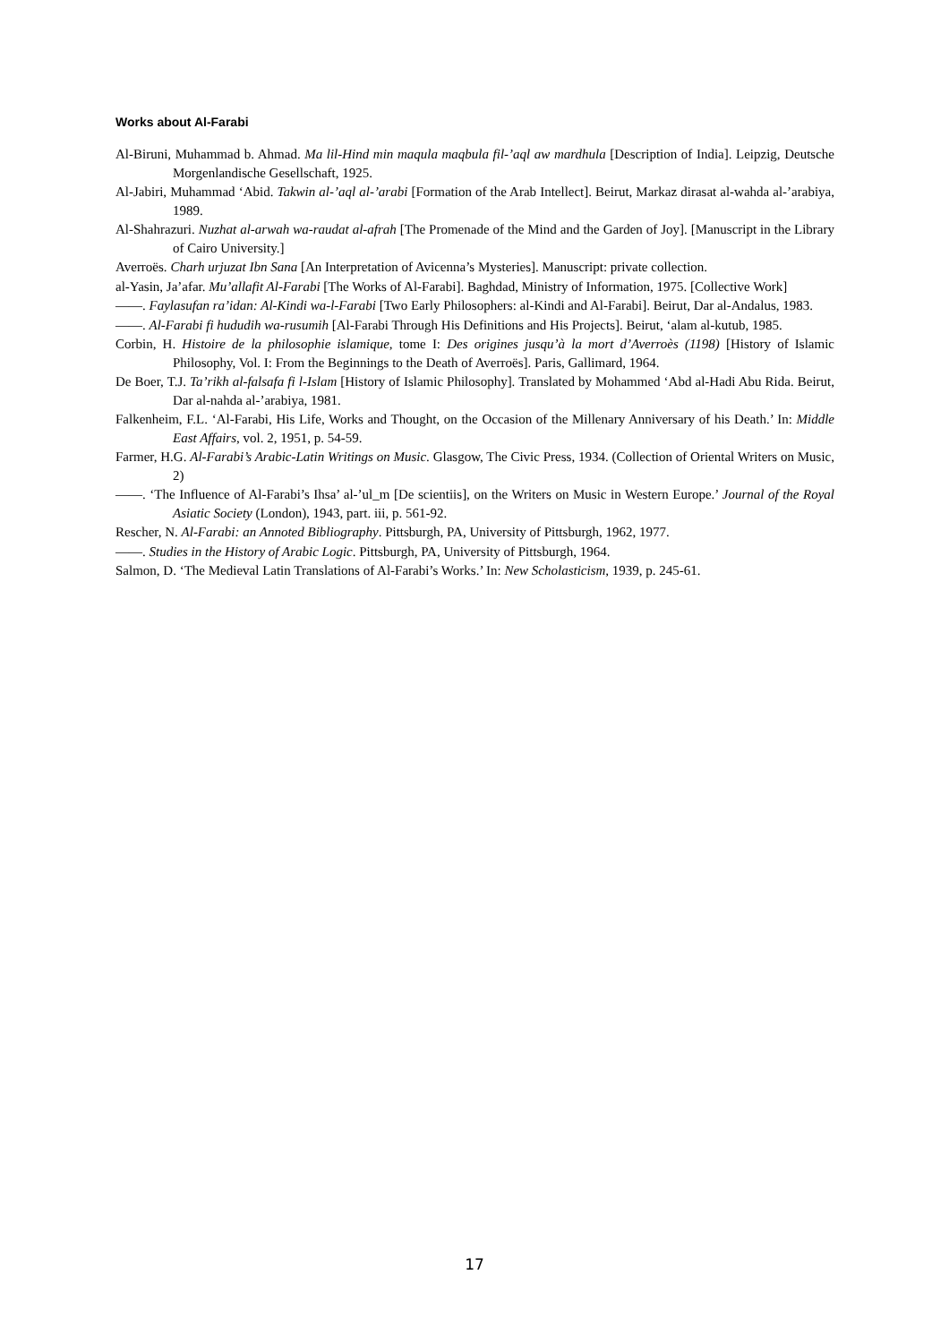Works about Al-Farabi
Al-Biruni, Muhammad b. Ahmad. Ma lil-Hind min maqula maqbula fil-’aql aw mardhula [Description of India]. Leipzig, Deutsche Morgenlandische Gesellschaft, 1925.
Al-Jabiri, Muhammad ‘Abid. Takwin al-’aql al-’arabi [Formation of the Arab Intellect]. Beirut, Markaz dirasat al-wahda al-’arabiya, 1989.
Al-Shahrazuri. Nuzhat al-arwah wa-raudat al-afrah [The Promenade of the Mind and the Garden of Joy]. [Manuscript in the Library of Cairo University.]
Averroës. Charh urjuzat Ibn Sana [An Interpretation of Avicenna’s Mysteries]. Manuscript: private collection.
al-Yasin, Ja’afar. Mu’allafit Al-Farabi [The Works of Al-Farabi]. Baghdad, Ministry of Information, 1975. [Collective Work]
——. Faylasufan ra’idan: Al-Kindi wa-l-Farabi [Two Early Philosophers: al-Kindi and Al-Farabi]. Beirut, Dar al-Andalus, 1983.
——. Al-Farabi fi hududih wa-rusumih [Al-Farabi Through His Definitions and His Projects]. Beirut, ‘alam al-kutub, 1985.
Corbin, H. Histoire de la philosophie islamique, tome I: Des origines jusqu’à la mort d’Averroès (1198) [History of Islamic Philosophy, Vol. I: From the Beginnings to the Death of Averroës]. Paris, Gallimard, 1964.
De Boer, T.J. Ta’rikh al-falsafa fi l-Islam [History of Islamic Philosophy]. Translated by Mohammed ‘Abd al-Hadi Abu Rida. Beirut, Dar al-nahda al-’arabiya, 1981.
Falkenheim, F.L. ‘Al-Farabi, His Life, Works and Thought, on the Occasion of the Millenary Anniversary of his Death.’ In: Middle East Affairs, vol. 2, 1951, p. 54-59.
Farmer, H.G. Al-Farabi’s Arabic-Latin Writings on Music. Glasgow, The Civic Press, 1934. (Collection of Oriental Writers on Music, 2)
——. ‘The Influence of Al-Farabi’s Ihsa’ al-’ul_m [De scientiis], on the Writers on Music in Western Europe.’ Journal of the Royal Asiatic Society (London), 1943, part. iii, p. 561-92.
Rescher, N. Al-Farabi: an Annoted Bibliography. Pittsburgh, PA, University of Pittsburgh, 1962, 1977.
——. Studies in the History of Arabic Logic. Pittsburgh, PA, University of Pittsburgh, 1964.
Salmon, D. ‘The Medieval Latin Translations of Al-Farabi’s Works.’ In: New Scholasticism, 1939, p. 245-61.
17